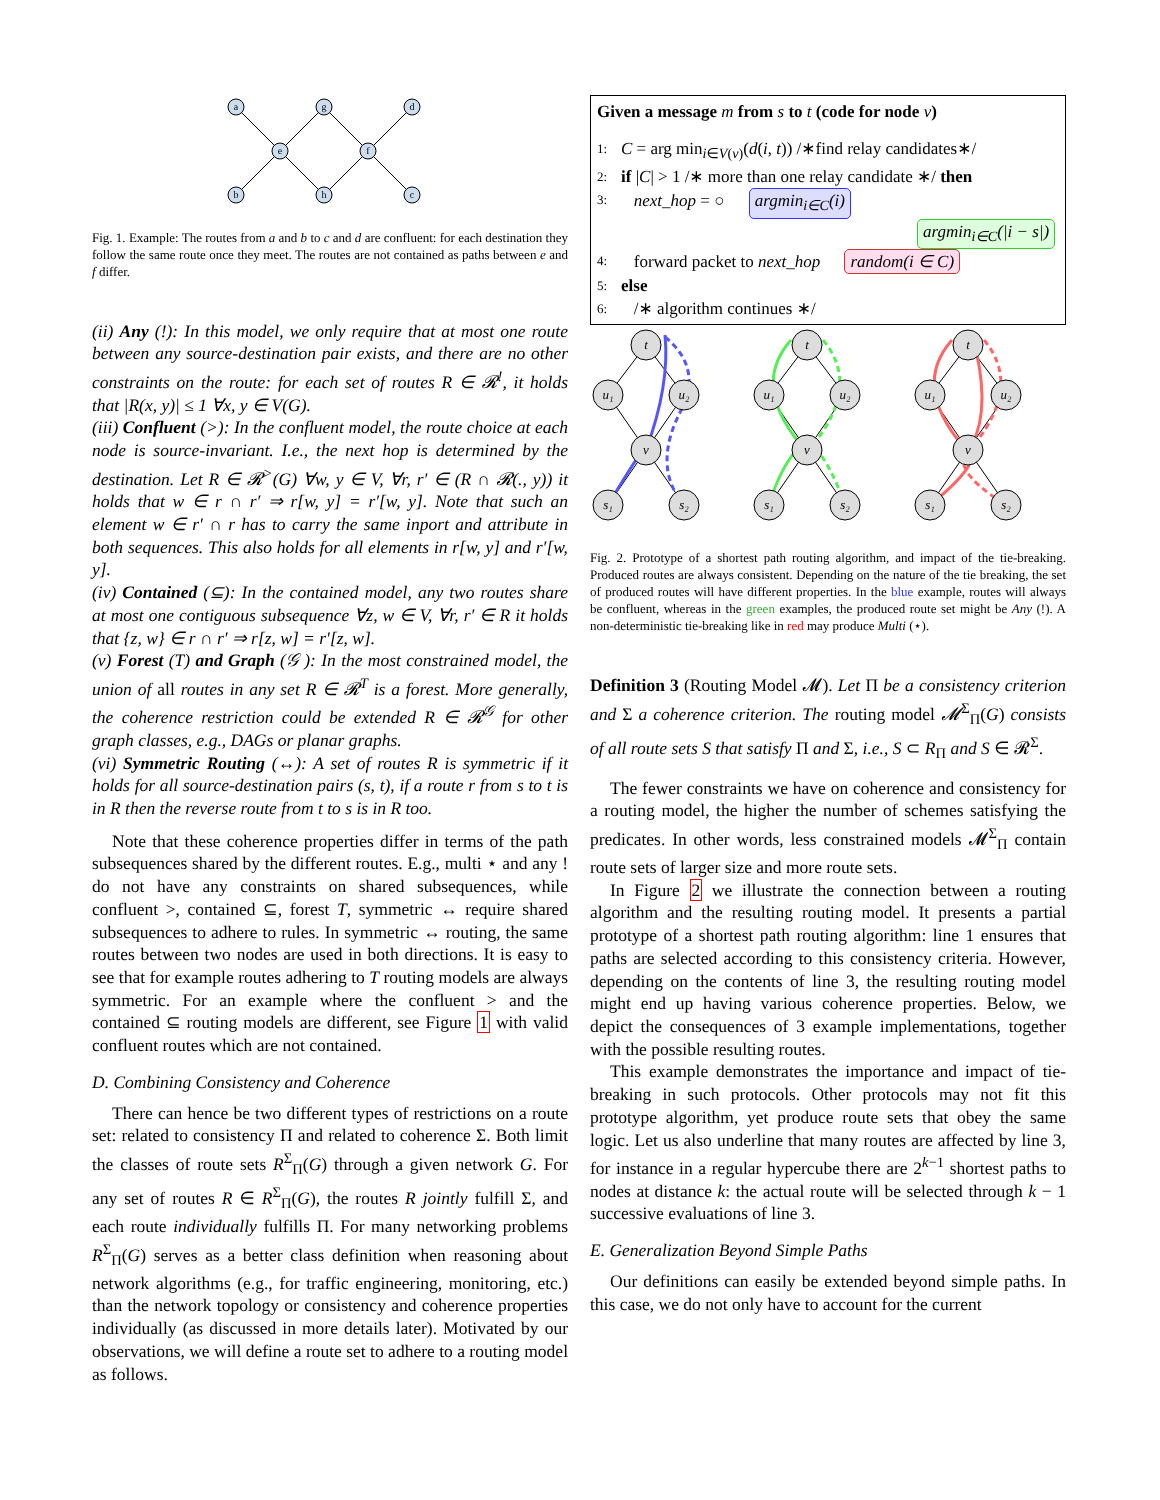a
g
d
e
f
b
h
c
Fig. 1. Example: The routes from a and b to c and d are confluent: for each destination they follow the same route once they meet. The routes are not contained as paths between e and f differ.
(ii) Any (!): In this model, we only require that at most one route between any source-destination pair exists, and there are no other constraints on the route: for each set of routes R ∈ 𝓡<sup>!</sup>, it holds that |R(x, y)| ≤ 1 ∀x, y ∈ V(G).
(iii) Confluent (>): In the confluent model, the route choice at each node is source-invariant. I.e., the next hop is determined by the destination. Let R ∈ 𝓡<sup>></sup>(G) ∀w, y ∈ V, ∀r, r′ ∈ (R ∩ 𝓡(., y)) it holds that w ∈ r ∩ r′ ⇒ r[w, y] = r′[w, y]. Note that such an element w ∈ r′ ∩ r has to carry the same inport and attribute in both sequences. This also holds for all elements in r[w, y] and r′[w, y].
(iv) Contained (⊆): In the contained model, any two routes share at most one contiguous subsequence ∀z, w ∈ V, ∀r, r′ ∈ R it holds that {z, w} ∈ r ∩ r′ ⇒ r[z, w] = r′[z, w].
(v) Forest (T) and Graph (𝒢 ): In the most constrained model, the union of all routes in any set R ∈ 𝓡<sup>T</sup> is a forest. More generally, the coherence restriction could be extended R ∈ 𝓡<sup>𝒢</sup> for other graph classes, e.g., DAGs or planar graphs.
(vi) Symmetric Routing (↔): A set of routes R is symmetric if it holds for all source-destination pairs (s, t), if a route r from s to t is in R then the reverse route from t to s is in R too.
Note that these coherence properties differ in terms of the path subsequences shared by the different routes. E.g., multi ⋆ and any ! do not have any constraints on shared subsequences, while confluent >, contained ⊆, forest T, symmetric ↔ require shared subsequences to adhere to rules. In symmetric ↔ routing, the same routes between two nodes are used in both directions. It is easy to see that for example routes adhering to T routing models are always symmetric. For an example where the confluent > and the contained ⊆ routing models are different, see Figure 1 with valid confluent routes which are not contained.
D. Combining Consistency and Coherence
There can hence be two different types of restrictions on a route set: related to consistency Π and related to coherence Σ. Both limit the classes of route sets R<sup>Σ</sup><sub>Π</sub>(G) through a given network G. For any set of routes R ∈ R<sup>Σ</sup><sub>Π</sub>(G), the routes R jointly fulfill Σ, and each route individually fulfills Π. For many networking problems R<sup>Σ</sup><sub>Π</sub>(G) serves as a better class definition when reasoning about network algorithms (e.g., for traffic engineering, monitoring, etc.) than the network topology or consistency and coherence properties individually (as discussed in more details later). Motivated by our observations, we will define a route set to adhere to a routing model as follows.
Given a message m from s to t (code for node v)
1: C = arg min<sub>i∈V(v)</sub>(d(i, t)) /∗find relay candidates∗/
2: if |C| > 1 /∗ more than one relay candidate ∗/ then
3: next_hop = ○ argmin<sub>i∈C</sub>(i)
argmin<sub>i∈C</sub>(|i − s|)
4: forward packet to next_hop random(i ∈ C)
5: else
6: /∗ algorithm continues ∗/
t
u₁
u₂
v
s₁
s₂
t
u₁
u₂
v
s₁
s₂
t
u₁
u₂
v
s₁
s₂
Fig. 2. Prototype of a shortest path routing algorithm, and impact of the tie-breaking. Produced routes are always consistent. Depending on the nature of the tie breaking, the set of produced routes will have different properties. In the blue example, routes will always be confluent, whereas in the green examples, the produced route set might be Any (!). A non-deterministic tie-breaking like in red may produce Multi (⋆).
Definition 3 (Routing Model 𝓜). Let Π be a consistency criterion and Σ a coherence criterion. The routing model 𝓜<sup>Σ</sup><sub>Π</sub>(G) consists of all route sets S that satisfy Π and Σ, i.e., S ⊂ R<sub>Π</sub> and S ∈ 𝓡<sup>Σ</sup>.
The fewer constraints we have on coherence and consistency for a routing model, the higher the number of schemes satisfying the predicates. In other words, less constrained models 𝓜<sup>Σ</sup><sub>Π</sub> contain route sets of larger size and more route sets.
In Figure 2 we illustrate the connection between a routing algorithm and the resulting routing model. It presents a partial prototype of a shortest path routing algorithm: line 1 ensures that paths are selected according to this consistency criteria. However, depending on the contents of line 3, the resulting routing model might end up having various coherence properties. Below, we depict the consequences of 3 example implementations, together with the possible resulting routes.
This example demonstrates the importance and impact of tie-breaking in such protocols. Other protocols may not fit this prototype algorithm, yet produce route sets that obey the same logic. Let us also underline that many routes are affected by line 3, for instance in a regular hypercube there are 2<sup>k−1</sup> shortest paths to nodes at distance k: the actual route will be selected through k − 1 successive evaluations of line 3.
E. Generalization Beyond Simple Paths
Our definitions can easily be extended beyond simple paths. In this case, we do not only have to account for the current